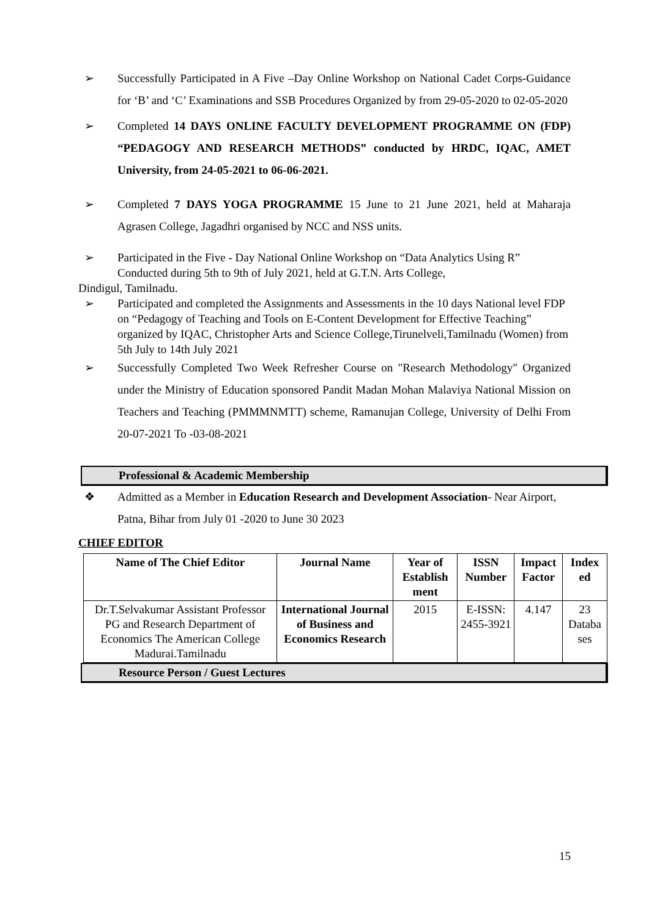➢ Successfully Participated in A Five –Day Online Workshop on National Cadet Corps-Guidance for ‘B’ and ‘C’ Examinations and SSB Procedures Organized by from 29-05-2020 to 02-05-2020
➢ Completed 14 DAYS ONLINE FACULTY DEVELOPMENT PROGRAMME ON (FDP) “PEDAGOGY AND RESEARCH METHODS” conducted by HRDC, IQAC, AMET University, from 24-05-2021 to 06-06-2021.
➢ Completed 7 DAYS YOGA PROGRAMME 15 June to 21 June 2021, held at Maharaja Agrasen College, Jagadhri organised by NCC and NSS units.
➢ Participated in the Five - Day National Online Workshop on “Data Analytics Using R” Conducted during 5th to 9th of July 2021, held at G.T.N. Arts College,
Dindigul, Tamilnadu.
➢ Participated and completed the Assignments and Assessments in the 10 days National level FDP on “Pedagogy of Teaching and Tools on E-Content Development for Effective Teaching” organized by IQAC, Christopher Arts and Science College,Tirunelveli,Tamilnadu (Women) from 5th July to 14th July 2021
➢ Successfully Completed Two Week Refresher Course on "Research Methodology" Organized under the Ministry of Education sponsored Pandit Madan Mohan Malaviya National Mission on Teachers and Teaching (PMMMNMTT) scheme, Ramanujan College, University of Delhi From 20-07-2021 To -03-08-2021
Professional & Academic Membership
❖ Admitted as a Member in Education Research and Development Association- Near Airport, Patna, Bihar from July 01 -2020 to June 30 2023
CHIEF EDITOR
| Name of The Chief Editor | Journal Name | Year of Establish ment | ISSN Number | Impact Factor | Index ed |
| --- | --- | --- | --- | --- | --- |
| Dr.T.Selvakumar Assistant Professor PG and Research Department of Economics The American College Madurai.Tamilnadu | International Journal of Business and Economics Research | 2015 | E-ISSN: 2455-3921 | 4.147 | 23 Databa ses |
Resource Person / Guest Lectures
15